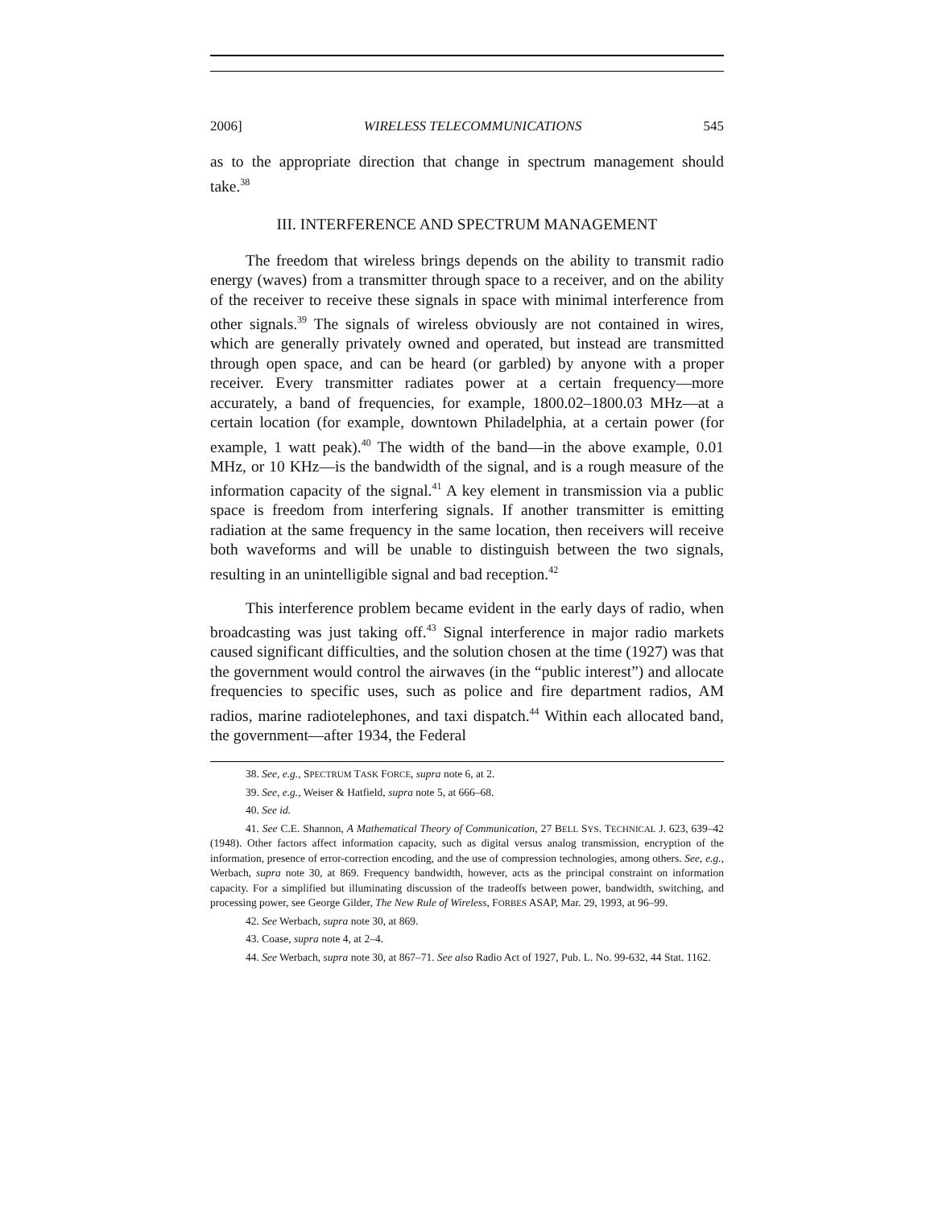2006] WIRELESS TELECOMMUNICATIONS 545
as to the appropriate direction that change in spectrum management should take.<sup>38</sup>
III. INTERFERENCE AND SPECTRUM MANAGEMENT
The freedom that wireless brings depends on the ability to transmit radio energy (waves) from a transmitter through space to a receiver, and on the ability of the receiver to receive these signals in space with minimal interference from other signals.<sup>39</sup> The signals of wireless obviously are not contained in wires, which are generally privately owned and operated, but instead are transmitted through open space, and can be heard (or garbled) by anyone with a proper receiver. Every transmitter radiates power at a certain frequency—more accurately, a band of frequencies, for example, 1800.02–1800.03 MHz—at a certain location (for example, downtown Philadelphia, at a certain power (for example, 1 watt peak).<sup>40</sup> The width of the band—in the above example, 0.01 MHz, or 10 KHz—is the bandwidth of the signal, and is a rough measure of the information capacity of the signal.<sup>41</sup> A key element in transmission via a public space is freedom from interfering signals. If another transmitter is emitting radiation at the same frequency in the same location, then receivers will receive both waveforms and will be unable to distinguish between the two signals, resulting in an unintelligible signal and bad reception.<sup>42</sup>
This interference problem became evident in the early days of radio, when broadcasting was just taking off.<sup>43</sup> Signal interference in major radio markets caused significant difficulties, and the solution chosen at the time (1927) was that the government would control the airwaves (in the “public interest”) and allocate frequencies to specific uses, such as police and fire department radios, AM radios, marine radiotelephones, and taxi dispatch.<sup>44</sup> Within each allocated band, the government—after 1934, the Federal
38. See, e.g., SPECTRUM TASK FORCE, supra note 6, at 2.
39. See, e.g., Weiser & Hatfield, supra note 5, at 666–68.
40. See id.
41. See C.E. Shannon, A Mathematical Theory of Communication, 27 BELL SYS. TECHNICAL J. 623, 639–42 (1948). Other factors affect information capacity, such as digital versus analog transmission, encryption of the information, presence of error-correction encoding, and the use of compression technologies, among others. See, e.g., Werbach, supra note 30, at 869. Frequency bandwidth, however, acts as the principal constraint on information capacity. For a simplified but illuminating discussion of the tradeoffs between power, bandwidth, switching, and processing power, see George Gilder, The New Rule of Wireless, FORBES ASAP, Mar. 29, 1993, at 96–99.
42. See Werbach, supra note 30, at 869.
43. Coase, supra note 4, at 2–4.
44. See Werbach, supra note 30, at 867–71. See also Radio Act of 1927, Pub. L. No. 99-632, 44 Stat. 1162.